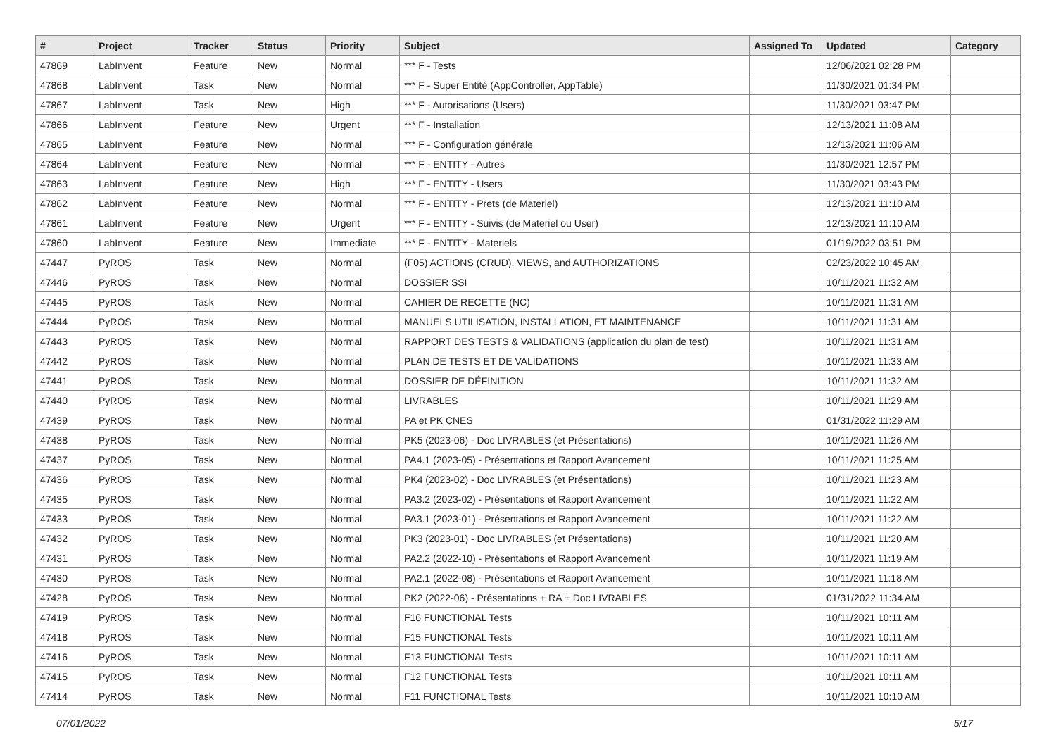| # | Project | Tracker | Status | Priority | Subject | Assigned To | Updated | Category |
| --- | --- | --- | --- | --- | --- | --- | --- | --- |
| 47869 | LabInvent | Feature | New | Normal | *** F - Tests | | 12/06/2021 02:28 PM | |
| 47868 | LabInvent | Task | New | Normal | *** F - Super Entité (AppController, AppTable) | | 11/30/2021 01:34 PM | |
| 47867 | LabInvent | Task | New | High | *** F - Autorisations (Users) | | 11/30/2021 03:47 PM | |
| 47866 | LabInvent | Feature | New | Urgent | *** F - Installation | | 12/13/2021 11:08 AM | |
| 47865 | LabInvent | Feature | New | Normal | *** F - Configuration générale | | 12/13/2021 11:06 AM | |
| 47864 | LabInvent | Feature | New | Normal | *** F - ENTITY - Autres | | 11/30/2021 12:57 PM | |
| 47863 | LabInvent | Feature | New | High | *** F - ENTITY - Users | | 11/30/2021 03:43 PM | |
| 47862 | LabInvent | Feature | New | Normal | *** F - ENTITY - Prets (de Materiel) | | 12/13/2021 11:10 AM | |
| 47861 | LabInvent | Feature | New | Urgent | *** F - ENTITY - Suivis (de Materiel ou User) | | 12/13/2021 11:10 AM | |
| 47860 | LabInvent | Feature | New | Immediate | *** F - ENTITY - Materiels | | 01/19/2022 03:51 PM | |
| 47447 | PyROS | Task | New | Normal | (F05) ACTIONS (CRUD), VIEWS, and AUTHORIZATIONS | | 02/23/2022 10:45 AM | |
| 47446 | PyROS | Task | New | Normal | DOSSIER SSI | | 10/11/2021 11:32 AM | |
| 47445 | PyROS | Task | New | Normal | CAHIER DE RECETTE (NC) | | 10/11/2021 11:31 AM | |
| 47444 | PyROS | Task | New | Normal | MANUELS UTILISATION, INSTALLATION, ET MAINTENANCE | | 10/11/2021 11:31 AM | |
| 47443 | PyROS | Task | New | Normal | RAPPORT DES TESTS & VALIDATIONS (application du plan de test) | | 10/11/2021 11:31 AM | |
| 47442 | PyROS | Task | New | Normal | PLAN DE TESTS ET DE VALIDATIONS | | 10/11/2021 11:33 AM | |
| 47441 | PyROS | Task | New | Normal | DOSSIER DE DÉFINITION | | 10/11/2021 11:32 AM | |
| 47440 | PyROS | Task | New | Normal | LIVRABLES | | 10/11/2021 11:29 AM | |
| 47439 | PyROS | Task | New | Normal | PA et PK CNES | | 01/31/2022 11:29 AM | |
| 47438 | PyROS | Task | New | Normal | PK5 (2023-06) - Doc LIVRABLES (et Présentations) | | 10/11/2021 11:26 AM | |
| 47437 | PyROS | Task | New | Normal | PA4.1 (2023-05) - Présentations et Rapport Avancement | | 10/11/2021 11:25 AM | |
| 47436 | PyROS | Task | New | Normal | PK4 (2023-02) - Doc LIVRABLES (et Présentations) | | 10/11/2021 11:23 AM | |
| 47435 | PyROS | Task | New | Normal | PA3.2 (2023-02) - Présentations et Rapport Avancement | | 10/11/2021 11:22 AM | |
| 47433 | PyROS | Task | New | Normal | PA3.1 (2023-01) - Présentations et Rapport Avancement | | 10/11/2021 11:22 AM | |
| 47432 | PyROS | Task | New | Normal | PK3 (2023-01) - Doc LIVRABLES (et Présentations) | | 10/11/2021 11:20 AM | |
| 47431 | PyROS | Task | New | Normal | PA2.2 (2022-10) - Présentations et Rapport Avancement | | 10/11/2021 11:19 AM | |
| 47430 | PyROS | Task | New | Normal | PA2.1 (2022-08) - Présentations et Rapport Avancement | | 10/11/2021 11:18 AM | |
| 47428 | PyROS | Task | New | Normal | PK2 (2022-06) - Présentations + RA + Doc LIVRABLES | | 01/31/2022 11:34 AM | |
| 47419 | PyROS | Task | New | Normal | F16 FUNCTIONAL Tests | | 10/11/2021 10:11 AM | |
| 47418 | PyROS | Task | New | Normal | F15 FUNCTIONAL Tests | | 10/11/2021 10:11 AM | |
| 47416 | PyROS | Task | New | Normal | F13 FUNCTIONAL Tests | | 10/11/2021 10:11 AM | |
| 47415 | PyROS | Task | New | Normal | F12 FUNCTIONAL Tests | | 10/11/2021 10:11 AM | |
| 47414 | PyROS | Task | New | Normal | F11 FUNCTIONAL Tests | | 10/11/2021 10:10 AM | |
07/01/2022 5/17